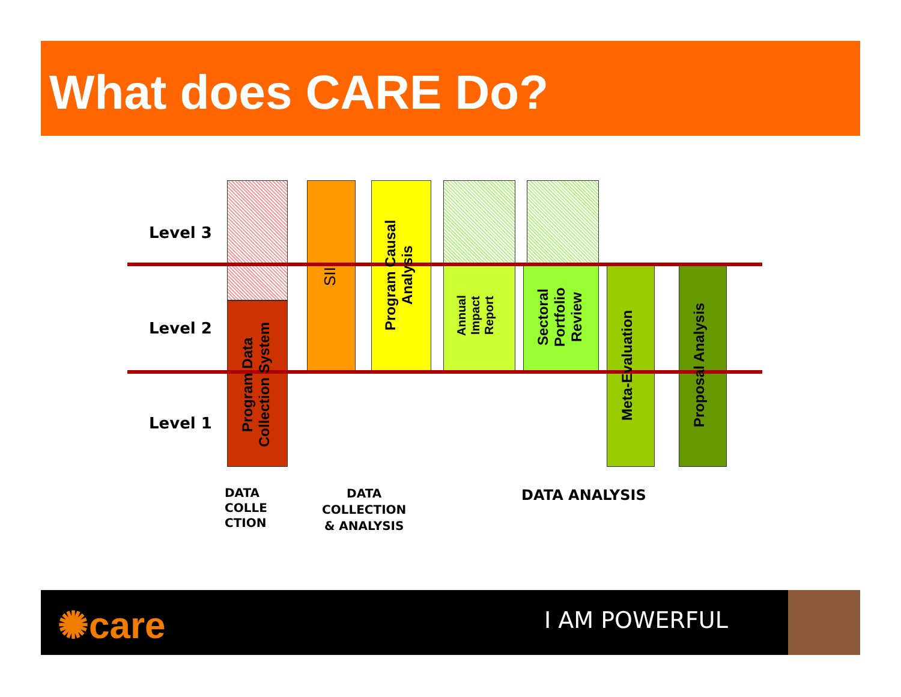What does CARE Do?
Level 3
Level 2
Level 1
Program Data Collection System
SII
Program Causal Analysis
Annual Impact Report
Sectoral Portfolio Review
Meta-Evaluation
Proposal Analysis
DATA
COLLE
CTION
DATA
COLLECTION
& ANALYSIS
DATA ANALYSIS
✺care I AM POWERFUL